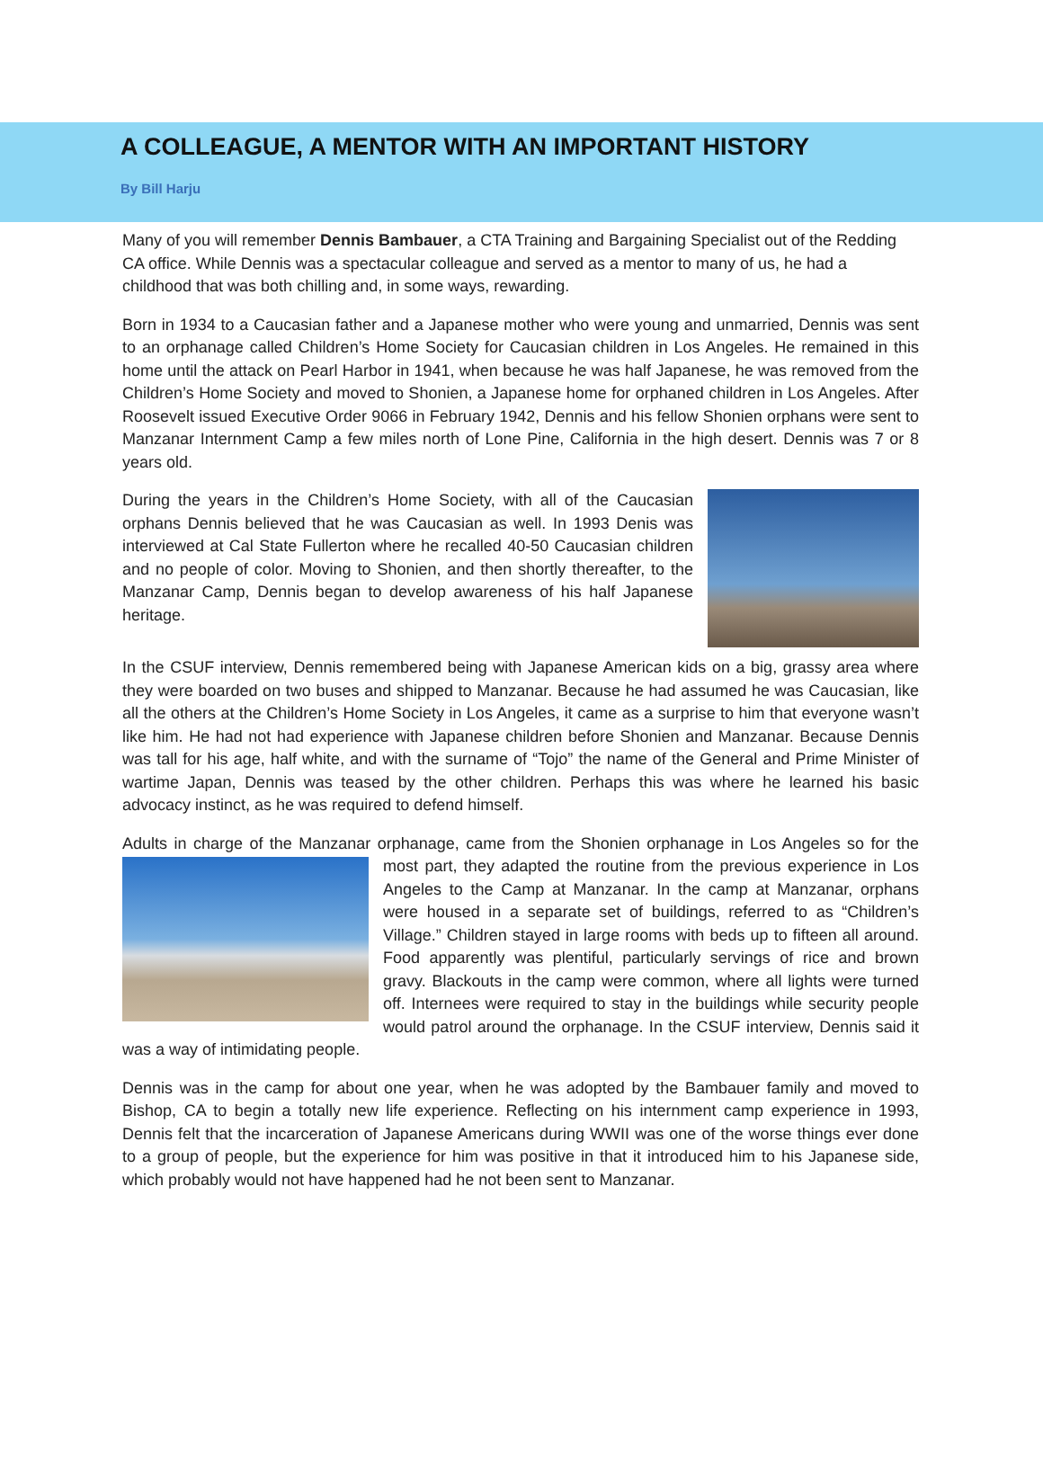A COLLEAGUE, A MENTOR WITH AN IMPORTANT HISTORY
By Bill Harju
Many of you will remember Dennis Bambauer, a CTA Training and Bargaining Specialist out of the Redding CA office. While Dennis was a spectacular colleague and served as a mentor to many of us, he had a childhood that was both chilling and, in some ways, rewarding.
Born in 1934 to a Caucasian father and a Japanese mother who were young and unmarried, Dennis was sent to an orphanage called Children’s Home Society for Caucasian children in Los Angeles. He remained in this home until the attack on Pearl Harbor in 1941, when because he was half Japanese, he was removed from the Children’s Home Society and moved to Shonien, a Japanese home for orphaned children in Los Angeles. After Roosevelt issued Executive Order 9066 in February 1942, Dennis and his fellow Shonien orphans were sent to Manzanar Internment Camp a few miles north of Lone Pine, California in the high desert. Dennis was 7 or 8 years old.
During the years in the Children’s Home Society, with all of the Caucasian orphans Dennis believed that he was Caucasian as well. In 1993 Denis was interviewed at Cal State Fullerton where he recalled 40-50 Caucasian children and no people of color. Moving to Shonien, and then shortly thereafter, to the Manzanar Camp, Dennis began to develop awareness of his half Japanese heritage.
In the CSUF interview, Dennis remembered being with Japanese American kids on a big, grassy area where they were boarded on two buses and shipped to Manzanar. Because he had assumed he was Caucasian, like all the others at the Children’s Home Society in Los Angeles, it came as a surprise to him that everyone wasn’t like him. He had not had experience with Japanese children before Shonien and Manzanar. Because Dennis was tall for his age, half white, and with the surname of “Tojo” the name of the General and Prime Minister of wartime Japan, Dennis was teased by the other children. Perhaps this was where he learned his basic advocacy instinct, as he was required to defend himself.
Adults in charge of the Manzanar orphanage, came from the Shonien orphanage in Los Angeles so for the most part, they adapted the routine from the previous experience in Los Angeles to the Camp at Manzanar. In the camp at Manzanar, orphans were housed in a separate set of buildings, referred to as “Children’s Village.” Children stayed in large rooms with beds up to fifteen all around. Food apparently was plentiful, particularly servings of rice and brown gravy. Blackouts in the camp were common, where all lights were turned off. Internees were required to stay in the buildings while security people would patrol around the orphanage. In the CSUF interview, Dennis said it was a way of intimidating people.
Dennis was in the camp for about one year, when he was adopted by the Bambauer family and moved to Bishop, CA to begin a totally new life experience. Reflecting on his internment camp experience in 1993, Dennis felt that the incarceration of Japanese Americans during WWII was one of the worse things ever done to a group of people, but the experience for him was positive in that it introduced him to his Japanese side, which probably would not have happened had he not been sent to Manzanar.